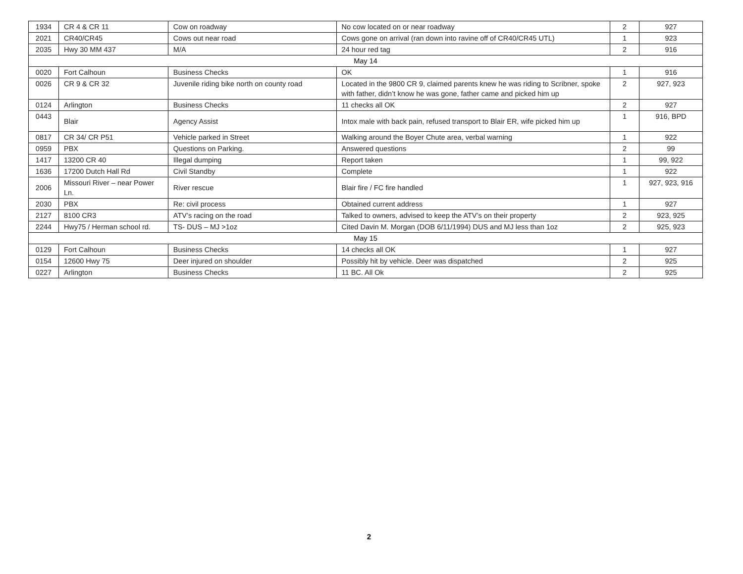| 1934 | CR 4 & CR 11 | Cow on roadway | No cow located on or near roadway | 2 | 927 |
| 2021 | CR40/CR45 | Cows out near road | Cows gone on arrival (ran down into ravine off of CR40/CR45 UTL) | 1 | 923 |
| 2035 | Hwy 30 MM 437 | M/A | 24 hour red tag | 2 | 916 |
| May 14 | | | | | |
| 0020 | Fort Calhoun | Business Checks | OK | 1 | 916 |
| 0026 | CR 9 & CR 32 | Juvenile riding bike north on county road | Located in the 9800 CR 9, claimed parents knew he was riding to Scribner, spoke with father, didn’t know he was gone, father came and picked him up | 2 | 927, 923 |
| 0124 | Arlington | Business Checks | 11 checks all OK | 2 | 927 |
| 0443 | Blair | Agency Assist | Intox male with back pain, refused transport to Blair ER, wife picked him up | 1 | 916, BPD |
| 0817 | CR 34/ CR P51 | Vehicle parked in Street | Walking around the Boyer Chute area, verbal warning | 1 | 922 |
| 0959 | PBX | Questions on Parking. | Answered questions | 2 | 99 |
| 1417 | 13200 CR 40 | Illegal dumping | Report taken | 1 | 99, 922 |
| 1636 | 17200 Dutch Hall Rd | Civil Standby | Complete | 1 | 922 |
| 2006 | Missouri River – near Power Ln. | River rescue | Blair fire / FC fire handled | 1 | 927, 923, 916 |
| 2030 | PBX | Re: civil process | Obtained current address | 1 | 927 |
| 2127 | 8100 CR3 | ATV’s racing on the road | Talked to owners, advised to keep the ATV’s on their property | 2 | 923, 925 |
| 2244 | Hwy75 / Herman school rd. | TS- DUS – MJ >1oz | Cited Davin M. Morgan (DOB 6/11/1994) DUS and MJ less than 1oz | 2 | 925, 923 |
| May 15 | | | | | |
| 0129 | Fort Calhoun | Business Checks | 14 checks all OK | 1 | 927 |
| 0154 | 12600 Hwy 75 | Deer injured on shoulder | Possibly hit by vehicle. Deer was dispatched | 2 | 925 |
| 0227 | Arlington | Business Checks | 11 BC. All Ok | 2 | 925 |
2